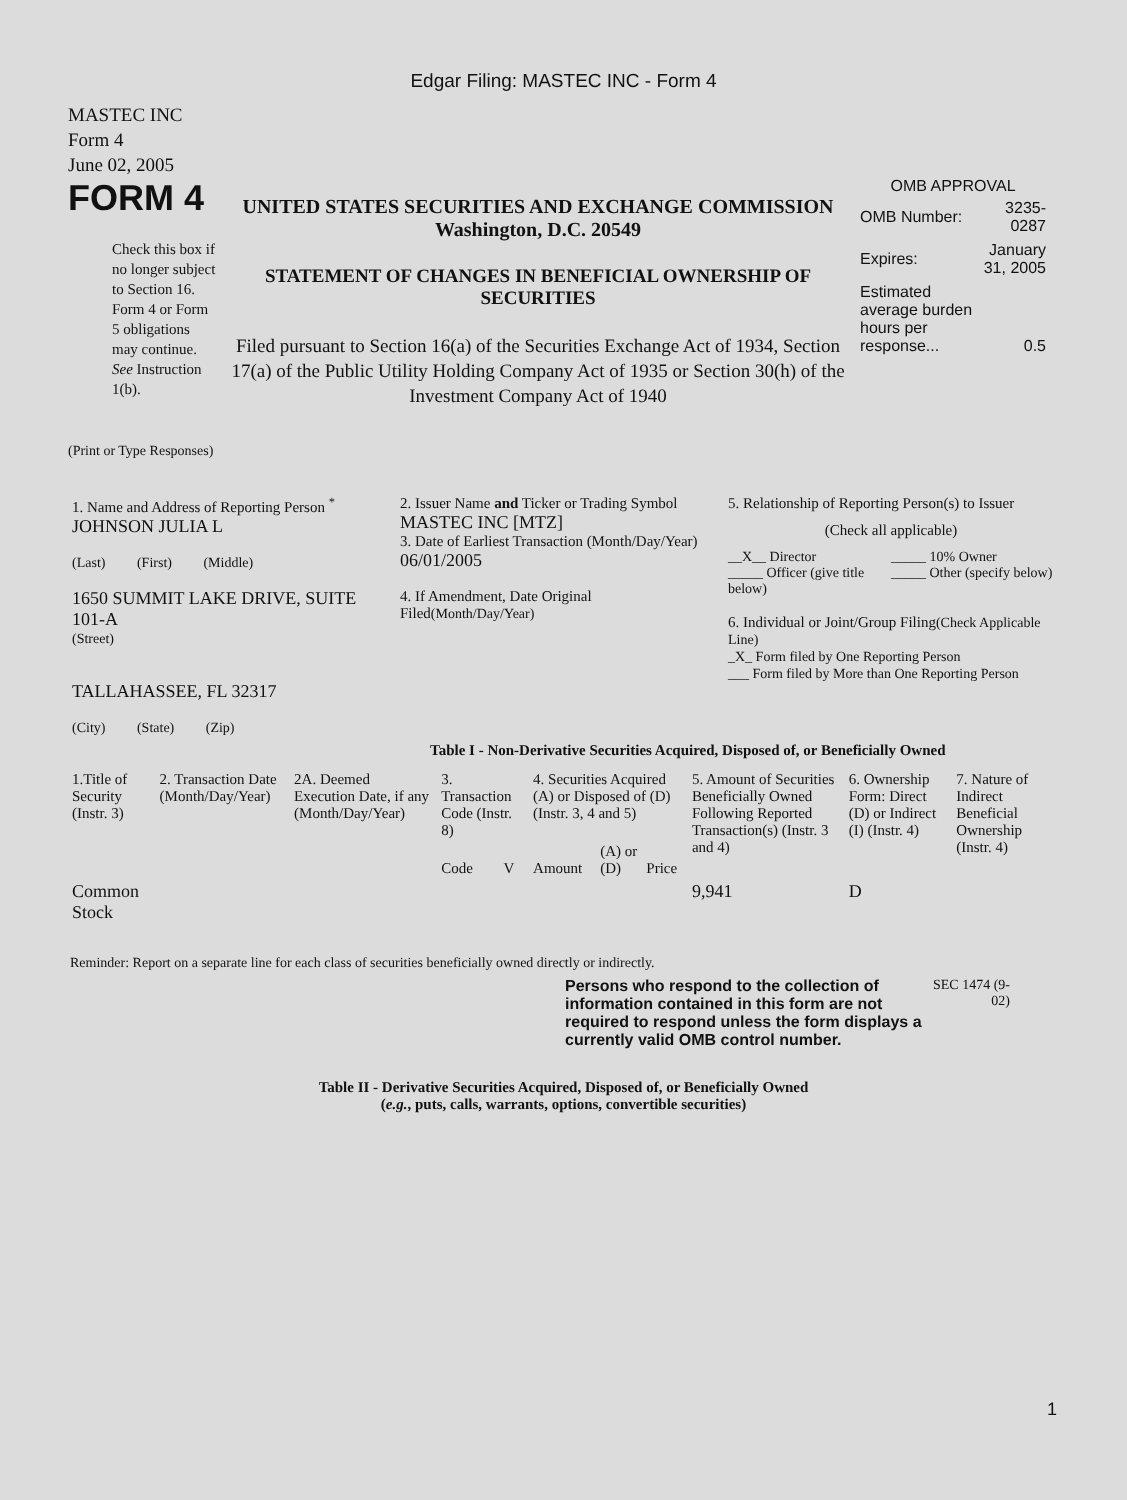Edgar Filing: MASTEC INC - Form 4
MASTEC INC
Form 4
June 02, 2005
FORM 4
Check this box if no longer subject to Section 16. Form 4 or Form 5 obligations may continue. See Instruction 1(b).
UNITED STATES SECURITIES AND EXCHANGE COMMISSION
Washington, D.C. 20549
STATEMENT OF CHANGES IN BENEFICIAL OWNERSHIP OF SECURITIES
Filed pursuant to Section 16(a) of the Securities Exchange Act of 1934, Section 17(a) of the Public Utility Holding Company Act of 1935 or Section 30(h) of the Investment Company Act of 1940
OMB APPROVAL
| OMB Number: | 3235-0287 |
| Expires: | January 31, 2005 |
| Estimated average burden hours per response... | 0.5 |
(Print or Type Responses)
| 1. Name and Address of Reporting Person <sup>*</sup> JOHNSON JULIA L (Last) (First) (Middle) 1650 SUMMIT LAKE DRIVE, SUITE 101-A (Street) TALLAHASSEE, FL 32317 (City) (State) (Zip) | 2. Issuer Name and Ticker or Trading Symbol MASTEC INC [MTZ] 3. Date of Earliest Transaction (Month/Day/Year) 06/01/2005 4. If Amendment, Date Original Filed (Month/Day/Year) | 5. Relationship of Reporting Person(s) to Issuer (Check all applicable) __X__ Director _____ Officer (give title below) _____ 10% Owner _____ Other (specify below) 6. Individual or Joint/Group Filing (Check Applicable Line) _X_ Form filed by One Reporting Person ___ Form filed by More than One Reporting Person |
Table I - Non-Derivative Securities Acquired, Disposed of, or Beneficially Owned
| 1.Title of Security (Instr. 3) | 2. Transaction Date (Month/Day/Year) | 2A. Deemed Execution Date, if any (Month/Day/Year) | 3. Transaction Code (Instr. 8) | | 4. Securities Acquired (A) or Disposed of (D) (Instr. 3, 4 and 5) | | | 5. Amount of Securities Beneficially Owned Following Reported Transaction(s) (Instr. 3 and 4) | 6. Ownership Form: Direct (D) or Indirect (I) (Instr. 4) | 7. Nature of Indirect Beneficial Ownership (Instr. 4) |
| --- | --- | --- | --- | --- | --- | --- | --- | --- | --- | --- |
| | | | Code | V | Amount | (A) or (D) | Price | | | |
| Common Stock | | | | | | | | 9,941 | D | |
Reminder: Report on a separate line for each class of securities beneficially owned directly or indirectly.
Persons who respond to the collection of information contained in this form are not required to respond unless the form displays a currently valid OMB control number.
SEC 1474 (9-02)
Table II - Derivative Securities Acquired, Disposed of, or Beneficially Owned
(e.g., puts, calls, warrants, options, convertible securities)
1